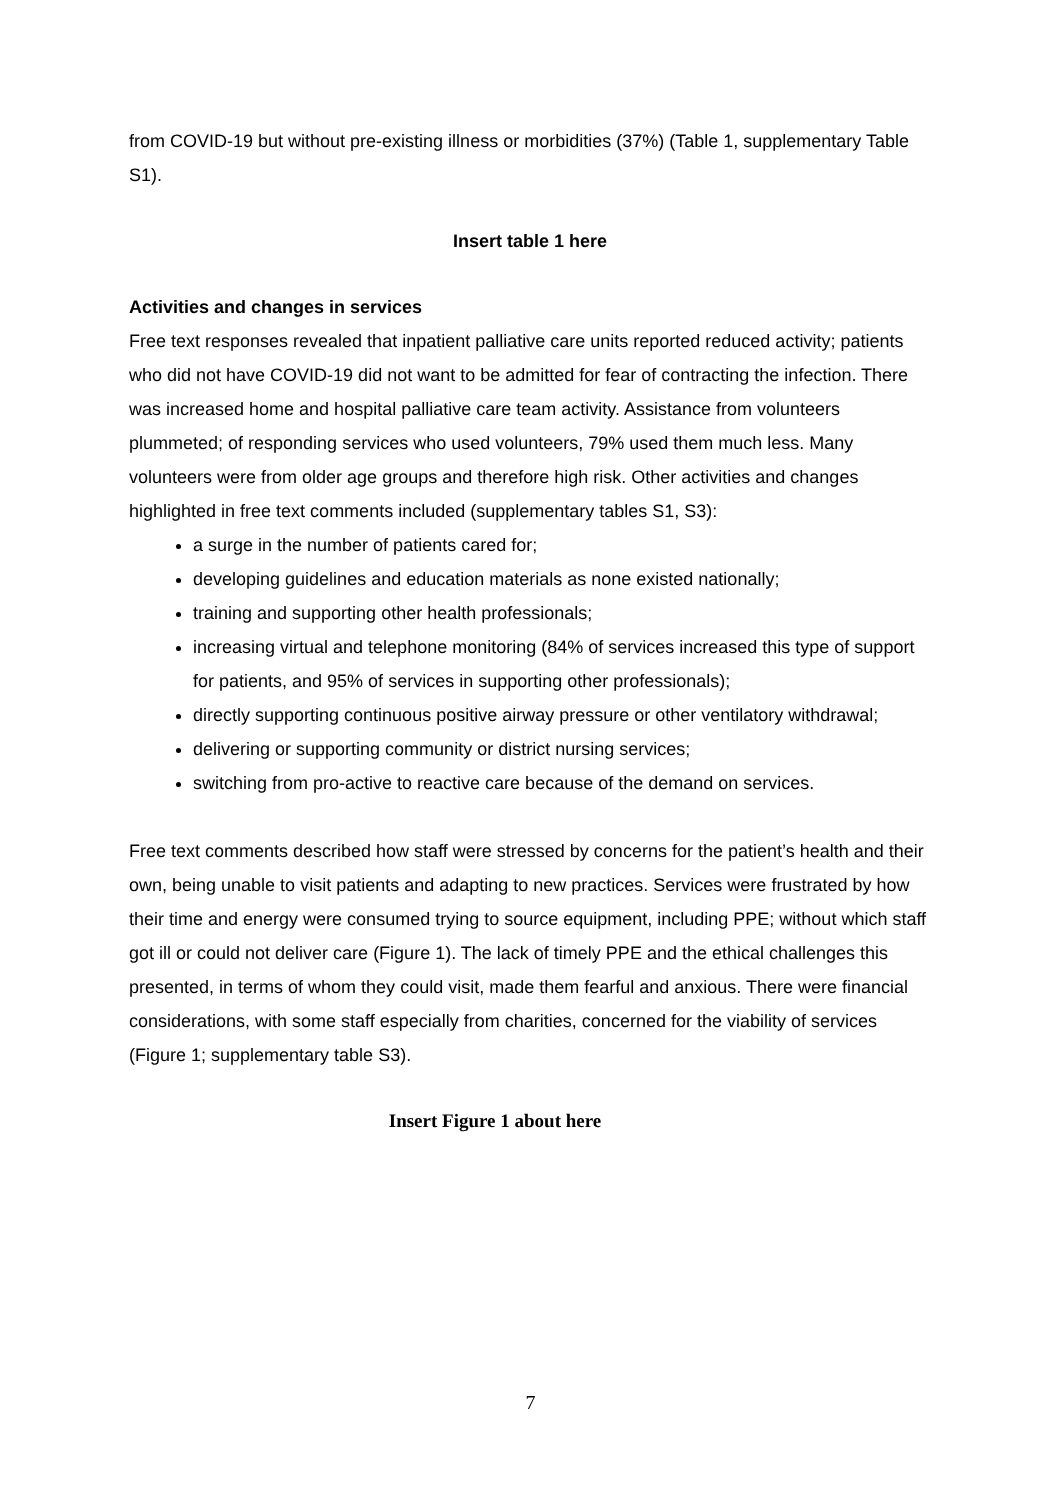from COVID-19 but without pre-existing illness or morbidities (37%) (Table 1, supplementary Table S1).
Insert table 1 here
Activities and changes in services
Free text responses revealed that inpatient palliative care units reported reduced activity; patients who did not have COVID-19 did not want to be admitted for fear of contracting the infection. There was increased home and hospital palliative care team activity. Assistance from volunteers plummeted; of responding services who used volunteers, 79% used them much less. Many volunteers were from older age groups and therefore high risk. Other activities and changes highlighted in free text comments included (supplementary tables S1, S3):
a surge in the number of patients cared for;
developing guidelines and education materials as none existed nationally;
training and supporting other health professionals;
increasing virtual and telephone monitoring (84% of services increased this type of support for patients, and 95% of services in supporting other professionals);
directly supporting continuous positive airway pressure or other ventilatory withdrawal;
delivering or supporting community or district nursing services;
switching from pro-active to reactive care because of the demand on services.
Free text comments described how staff were stressed by concerns for the patient’s health and their own, being unable to visit patients and adapting to new practices. Services were frustrated by how their time and energy were consumed trying to source equipment, including PPE; without which staff got ill or could not deliver care (Figure 1). The lack of timely PPE and the ethical challenges this presented, in terms of whom they could visit, made them fearful and anxious. There were financial considerations, with some staff especially from charities, concerned for the viability of services (Figure 1; supplementary table S3).
Insert Figure 1 about here
7